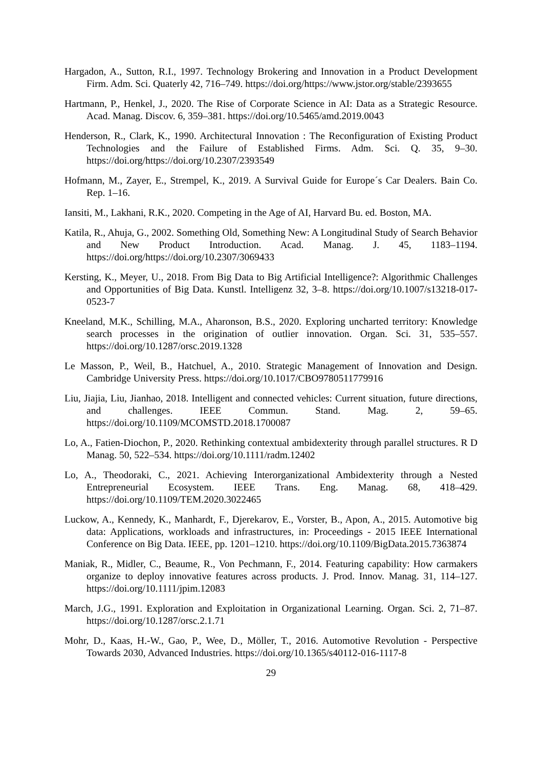Hargadon, A., Sutton, R.I., 1997. Technology Brokering and Innovation in a Product Development Firm. Adm. Sci. Quaterly 42, 716–749. https://doi.org/https://www.jstor.org/stable/2393655
Hartmann, P., Henkel, J., 2020. The Rise of Corporate Science in AI: Data as a Strategic Resource. Acad. Manag. Discov. 6, 359–381. https://doi.org/10.5465/amd.2019.0043
Henderson, R., Clark, K., 1990. Architectural Innovation : The Reconfiguration of Existing Product Technologies and the Failure of Established Firms. Adm. Sci. Q. 35, 9–30. https://doi.org/https://doi.org/10.2307/2393549
Hofmann, M., Zayer, E., Strempel, K., 2019. A Survival Guide for Europe´s Car Dealers. Bain Co. Rep. 1–16.
Iansiti, M., Lakhani, R.K., 2020. Competing in the Age of AI, Harvard Bu. ed. Boston, MA.
Katila, R., Ahuja, G., 2002. Something Old, Something New: A Longitudinal Study of Search Behavior and New Product Introduction. Acad. Manag. J. 45, 1183–1194. https://doi.org/https://doi.org/10.2307/3069433
Kersting, K., Meyer, U., 2018. From Big Data to Big Artificial Intelligence?: Algorithmic Challenges and Opportunities of Big Data. Kunstl. Intelligenz 32, 3–8. https://doi.org/10.1007/s13218-017-0523-7
Kneeland, M.K., Schilling, M.A., Aharonson, B.S., 2020. Exploring uncharted territory: Knowledge search processes in the origination of outlier innovation. Organ. Sci. 31, 535–557. https://doi.org/10.1287/orsc.2019.1328
Le Masson, P., Weil, B., Hatchuel, A., 2010. Strategic Management of Innovation and Design. Cambridge University Press. https://doi.org/10.1017/CBO9780511779916
Liu, Jiajia, Liu, Jianhao, 2018. Intelligent and connected vehicles: Current situation, future directions, and challenges. IEEE Commun. Stand. Mag. 2, 59–65. https://doi.org/10.1109/MCOMSTD.2018.1700087
Lo, A., Fatien-Diochon, P., 2020. Rethinking contextual ambidexterity through parallel structures. R D Manag. 50, 522–534. https://doi.org/10.1111/radm.12402
Lo, A., Theodoraki, C., 2021. Achieving Interorganizational Ambidexterity through a Nested Entrepreneurial Ecosystem. IEEE Trans. Eng. Manag. 68, 418–429. https://doi.org/10.1109/TEM.2020.3022465
Luckow, A., Kennedy, K., Manhardt, F., Djerekarov, E., Vorster, B., Apon, A., 2015. Automotive big data: Applications, workloads and infrastructures, in: Proceedings - 2015 IEEE International Conference on Big Data. IEEE, pp. 1201–1210. https://doi.org/10.1109/BigData.2015.7363874
Maniak, R., Midler, C., Beaume, R., Von Pechmann, F., 2014. Featuring capability: How carmakers organize to deploy innovative features across products. J. Prod. Innov. Manag. 31, 114–127. https://doi.org/10.1111/jpim.12083
March, J.G., 1991. Exploration and Exploitation in Organizational Learning. Organ. Sci. 2, 71–87. https://doi.org/10.1287/orsc.2.1.71
Mohr, D., Kaas, H.-W., Gao, P., Wee, D., Möller, T., 2016. Automotive Revolution - Perspective Towards 2030, Advanced Industries. https://doi.org/10.1365/s40112-016-1117-8
29